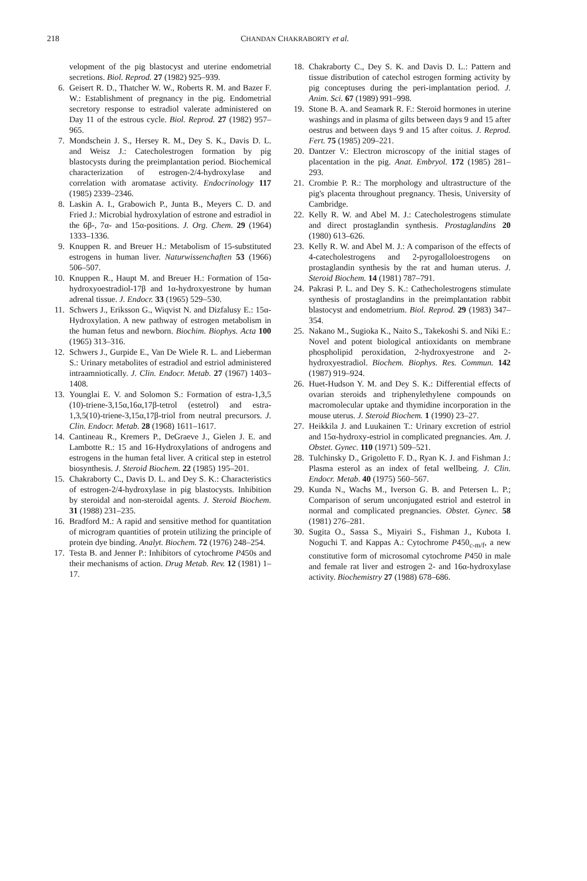218 CHANDAN CHAKRABORTY et al.
velopment of the pig blastocyst and uterine endometrial secretions. Biol. Reprod. 27 (1982) 925–939.
6. Geisert R. D., Thatcher W. W., Roberts R. M. and Bazer F. W.: Establishment of pregnancy in the pig. Endometrial secretory response to estradiol valerate administered on Day 11 of the estrous cycle. Biol. Reprod. 27 (1982) 957–965.
7. Mondschein J. S., Hersey R. M., Dey S. K., Davis D. L. and Weisz J.: Catecholestrogen formation by pig blastocysts during the preimplantation period. Biochemical characterization of estrogen-2/4-hydroxylase and correlation with aromatase activity. Endocrinology 117 (1985) 2339–2346.
8. Laskin A. I., Grabowich P., Junta B., Meyers C. D. and Fried J.: Microbial hydroxylation of estrone and estradiol in the 6β-, 7α- and 15α-positions. J. Org. Chem. 29 (1964) 1333–1336.
9. Knuppen R. and Breuer H.: Metabolism of 15-substituted estrogens in human liver. Naturwissenchaften 53 (1966) 506–507.
10. Knuppen R., Haupt M. and Breuer H.: Formation of 15α-hydroxyoestradiol-17β and 1α-hydroxyestrone by human adrenal tissue. J. Endocr. 33 (1965) 529–530.
11. Schwers J., Eriksson G., Wiqvist N. and Dizfalusy E.: 15α-Hydroxylation. A new pathway of estrogen metabolism in the human fetus and newborn. Biochim. Biophys. Acta 100 (1965) 313–316.
12. Schwers J., Gurpide E., Van De Wiele R. L. and Lieberman S.: Urinary metabolites of estradiol and estriol administered intraamniotically. J. Clin. Endocr. Metab. 27 (1967) 1403–1408.
13. Younglai E. V. and Solomon S.: Formation of estra-1,3,5 (10)-triene-3,15α,16α,17β-tetrol (estetrol) and estra-1,3,5(10)-triene-3,15α,17β-triol from neutral precursors. J. Clin. Endocr. Metab. 28 (1968) 1611–1617.
14. Cantineau R., Kremers P., DeGraeve J., Gielen J. E. and Lambotte R.: 15 and 16-Hydroxylations of androgens and estrogens in the human fetal liver. A critical step in estetrol biosynthesis. J. Steroid Biochem. 22 (1985) 195–201.
15. Chakraborty C., Davis D. L. and Dey S. K.: Characteristics of estrogen-2/4-hydroxylase in pig blastocysts. Inhibition by steroidal and non-steroidal agents. J. Steroid Biochem. 31 (1988) 231–235.
16. Bradford M.: A rapid and sensitive method for quantitation of microgram quantities of protein utilizing the principle of protein dye binding. Analyt. Biochem. 72 (1976) 248–254.
17. Testa B. and Jenner P.: Inhibitors of cytochrome P450s and their mechanisms of action. Drug Metab. Rev. 12 (1981) 1–17.
18. Chakraborty C., Dey S. K. and Davis D. L.: Pattern and tissue distribution of catechol estrogen forming activity by pig conceptuses during the peri-implantation period. J. Anim. Sci. 67 (1989) 991–998.
19. Stone B. A. and Seamark R. F.: Steroid hormones in uterine washings and in plasma of gilts between days 9 and 15 after oestrus and between days 9 and 15 after coitus. J. Reprod. Fert. 75 (1985) 209–221.
20. Dantzer V.: Electron microscopy of the initial stages of placentation in the pig. Anat. Embryol. 172 (1985) 281–293.
21. Crombie P. R.: The morphology and ultrastructure of the pig's placenta throughout pregnancy. Thesis, University of Cambridge.
22. Kelly R. W. and Abel M. J.: Catecholestrogens stimulate and direct prostaglandin synthesis. Prostaglandins 20 (1980) 613–626.
23. Kelly R. W. and Abel M. J.: A comparison of the effects of 4-catecholestrogens and 2-pyrogalloloestrogens on prostaglandin synthesis by the rat and human uterus. J. Steroid Biochem. 14 (1981) 787–791.
24. Pakrasi P. L. and Dey S. K.: Cathecholestrogens stimulate synthesis of prostaglandins in the preimplantation rabbit blastocyst and endometrium. Biol. Reprod. 29 (1983) 347–354.
25. Nakano M., Sugioka K., Naito S., Takekoshi S. and Niki E.: Novel and potent biological antioxidants on membrane phospholipid peroxidation, 2-hydroxyestrone and 2-hydroxyestradiol. Biochem. Biophys. Res. Commun. 142 (1987) 919–924.
26. Huet-Hudson Y. M. and Dey S. K.: Differential effects of ovarian steroids and triphenylethylene compounds on macromolecular uptake and thymidine incorporation in the mouse uterus. J. Steroid Biochem. 1 (1990) 23–27.
27. Heikkila J. and Luukainen T.: Urinary excretion of estriol and 15α-hydroxy-estriol in complicated pregnancies. Am. J. Obstet. Gynec. 110 (1971) 509–521.
28. Tulchinsky D., Grigoletto F. D., Ryan K. J. and Fishman J.: Plasma esterol as an index of fetal wellbeing. J. Clin. Endocr. Metab. 40 (1975) 560–567.
29. Kunda N., Wachs M., Iverson G. B. and Petersen L. P.; Comparison of serum unconjugated estriol and estetrol in normal and complicated pregnancies. Obstet. Gynec. 58 (1981) 276–281.
30. Sugita O., Sassa S., Miyairi S., Fishman J., Kubota I. Noguchi T. and Kappas A.: Cytochrome P450<sub>c-m/f</sub>, a new constitutive form of microsomal cytochrome P450 in male and female rat liver and estrogen 2- and 16α-hydroxylase activity. Biochemistry 27 (1988) 678–686.